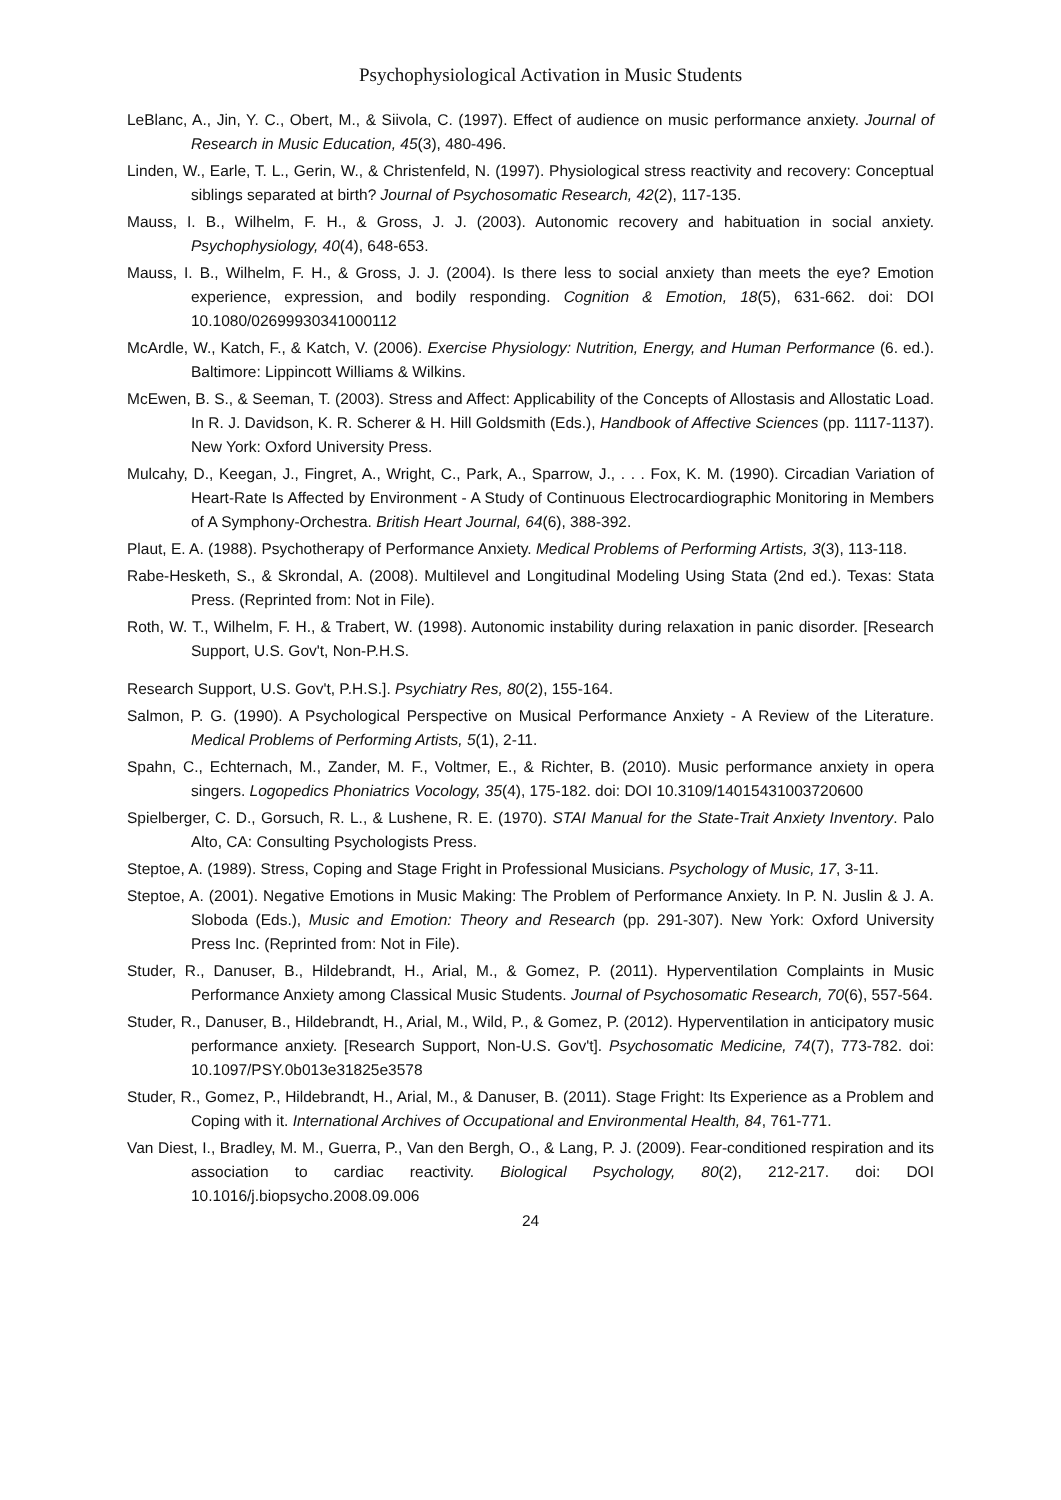Psychophysiological Activation in Music Students
LeBlanc, A., Jin, Y. C., Obert, M., & Siivola, C. (1997). Effect of audience on music performance anxiety. Journal of Research in Music Education, 45(3), 480-496.
Linden, W., Earle, T. L., Gerin, W., & Christenfeld, N. (1997). Physiological stress reactivity and recovery: Conceptual siblings separated at birth? Journal of Psychosomatic Research, 42(2), 117-135.
Mauss, I. B., Wilhelm, F. H., & Gross, J. J. (2003). Autonomic recovery and habituation in social anxiety. Psychophysiology, 40(4), 648-653.
Mauss, I. B., Wilhelm, F. H., & Gross, J. J. (2004). Is there less to social anxiety than meets the eye? Emotion experience, expression, and bodily responding. Cognition & Emotion, 18(5), 631-662. doi: DOI 10.1080/02699930341000112
McArdle, W., Katch, F., & Katch, V. (2006). Exercise Physiology: Nutrition, Energy, and Human Performance (6. ed.). Baltimore: Lippincott Williams & Wilkins.
McEwen, B. S., & Seeman, T. (2003). Stress and Affect: Applicability of the Concepts of Allostasis and Allostatic Load. In R. J. Davidson, K. R. Scherer & H. Hill Goldsmith (Eds.), Handbook of Affective Sciences (pp. 1117-1137). New York: Oxford University Press.
Mulcahy, D., Keegan, J., Fingret, A., Wright, C., Park, A., Sparrow, J., . . . Fox, K. M. (1990). Circadian Variation of Heart-Rate Is Affected by Environment - A Study of Continuous Electrocardiographic Monitoring in Members of A Symphony-Orchestra. British Heart Journal, 64(6), 388-392.
Plaut, E. A. (1988). Psychotherapy of Performance Anxiety. Medical Problems of Performing Artists, 3(3), 113-118.
Rabe-Hesketh, S., & Skrondal, A. (2008). Multilevel and Longitudinal Modeling Using Stata (2nd ed.). Texas: Stata Press. (Reprinted from: Not in File).
Roth, W. T., Wilhelm, F. H., & Trabert, W. (1998). Autonomic instability during relaxation in panic disorder. [Research Support, U.S. Gov't, Non-P.H.S.
Research Support, U.S. Gov't, P.H.S.]. Psychiatry Res, 80(2), 155-164.
Salmon, P. G. (1990). A Psychological Perspective on Musical Performance Anxiety - A Review of the Literature. Medical Problems of Performing Artists, 5(1), 2-11.
Spahn, C., Echternach, M., Zander, M. F., Voltmer, E., & Richter, B. (2010). Music performance anxiety in opera singers. Logopedics Phoniatrics Vocology, 35(4), 175-182. doi: DOI 10.3109/14015431003720600
Spielberger, C. D., Gorsuch, R. L., & Lushene, R. E. (1970). STAI Manual for the State-Trait Anxiety Inventory. Palo Alto, CA: Consulting Psychologists Press.
Steptoe, A. (1989). Stress, Coping and Stage Fright in Professional Musicians. Psychology of Music, 17, 3-11.
Steptoe, A. (2001). Negative Emotions in Music Making: The Problem of Performance Anxiety. In P. N. Juslin & J. A. Sloboda (Eds.), Music and Emotion: Theory and Research (pp. 291-307). New York: Oxford University Press Inc. (Reprinted from: Not in File).
Studer, R., Danuser, B., Hildebrandt, H., Arial, M., & Gomez, P. (2011). Hyperventilation Complaints in Music Performance Anxiety among Classical Music Students. Journal of Psychosomatic Research, 70(6), 557-564.
Studer, R., Danuser, B., Hildebrandt, H., Arial, M., Wild, P., & Gomez, P. (2012). Hyperventilation in anticipatory music performance anxiety. [Research Support, Non-U.S. Gov't]. Psychosomatic Medicine, 74(7), 773-782. doi: 10.1097/PSY.0b013e31825e3578
Studer, R., Gomez, P., Hildebrandt, H., Arial, M., & Danuser, B. (2011). Stage Fright: Its Experience as a Problem and Coping with it. International Archives of Occupational and Environmental Health, 84, 761-771.
Van Diest, I., Bradley, M. M., Guerra, P., Van den Bergh, O., & Lang, P. J. (2009). Fear-conditioned respiration and its association to cardiac reactivity. Biological Psychology, 80(2), 212-217. doi: DOI 10.1016/j.biopsycho.2008.09.006
24